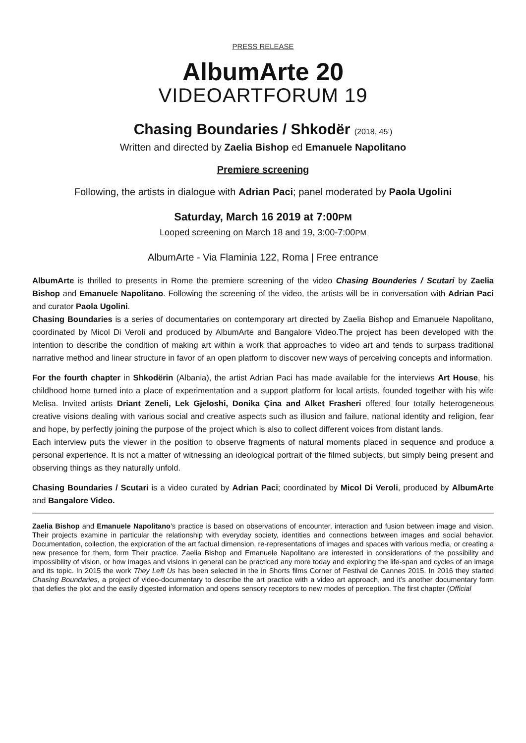PRESS RELEASE
AlbumArte 20
VIDEOARTFORUM 19
Chasing Boundaries / Shkodër (2018, 45’)
Written and directed by Zaelia Bishop ed Emanuele Napolitano
Premiere screening
Following, the artists in dialogue with Adrian Paci; panel moderated by Paola Ugolini
Saturday, March 16 2019 at 7:00PM
Looped screening on March 18 and 19, 3:00-7:00PM
AlbumArte - Via Flaminia 122, Roma | Free entrance
AlbumArte is thrilled to presents in Rome the premiere screening of the video Chasing Bounderies / Scutari by Zaelia Bishop and Emanuele Napolitano. Following the screening of the video, the artists will be in conversation with Adrian Paci and curator Paola Ugolini.
Chasing Boundaries is a series of documentaries on contemporary art directed by Zaelia Bishop and Emanuele Napolitano, coordinated by Micol Di Veroli and produced by AlbumArte and Bangalore Video.The project has been developed with the intention to describe the condition of making art within a work that approaches to video art and tends to surpass traditional narrative method and linear structure in favor of an open platform to discover new ways of perceiving concepts and information.
For the fourth chapter in Shkodërin (Albania), the artist Adrian Paci has made available for the interviews Art House, his childhood home turned into a place of experimentation and a support platform for local artists, founded together with his wife Melisa. Invited artists Driant Zeneli, Lek Gjeloshi, Donika Çina and Alket Frasheri offered four totally heterogeneous creative visions dealing with various social and creative aspects such as illusion and failure, national identity and religion, fear and hope, by perfectly joining the purpose of the project which is also to collect different voices from distant lands.
Each interview puts the viewer in the position to observe fragments of natural moments placed in sequence and produce a personal experience. It is not a matter of witnessing an ideological portrait of the filmed subjects, but simply being present and observing things as they naturally unfold.
Chasing Boundaries / Scutari is a video curated by Adrian Paci; coordinated by Micol Di Veroli, produced by AlbumArte and Bangalore Video.
Zaelia Bishop and Emanuele Napolitano’s practice is based on observations of encounter, interaction and fusion between image and vision. Their projects examine in particular the relationship with everyday society, identities and connections between images and social behavior. Documentation, collection, the exploration of the art factual dimension, re-representations of images and spaces with various media, or creating a new presence for them, form Their practice. Zaelia Bishop and Emanuele Napolitano are interested in considerations of the possibility and impossibility of vision, or how images and visions in general can be practiced any more today and exploring the life-span and cycles of an image and its topic. In 2015 the work They Left Us has been selected in the in Shorts films Corner of Festival de Cannes 2015. In 2016 they started Chasing Boundaries, a project of video-documentary to describe the art practice with a video art approach, and it’s another documentary form that defies the plot and the easily digested information and opens sensory receptors to new modes of perception. The first chapter (Official